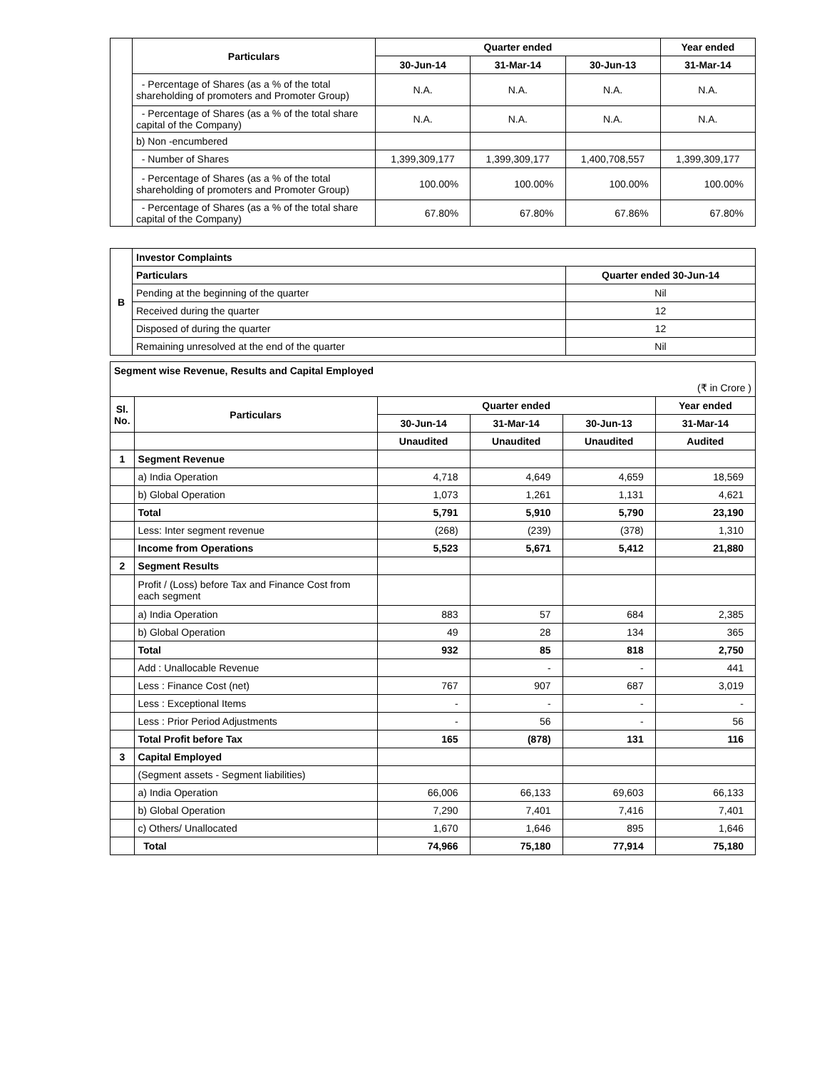| | Particulars | Quarter ended | | | Year ended |
| | | 30-Jun-14 | 31-Mar-14 | 30-Jun-13 | 31-Mar-14 |
| | - Percentage of Shares (as a % of the total shareholding of promoters and Promoter Group) | N.A. | N.A. | N.A. | N.A. |
| | - Percentage of Shares (as a % of the total share capital of the Company) | N.A. | N.A. | N.A. | N.A. |
| | b) Non -encumbered | | | | |
| | - Number of Shares | 1,399,309,177 | 1,399,309,177 | 1,400,708,557 | 1,399,309,177 |
| | - Percentage of Shares (as a % of the total shareholding of promoters and Promoter Group) | 100.00% | 100.00% | 100.00% | 100.00% |
| | - Percentage of Shares (as a % of the total share capital of the Company) | 67.80% | 67.80% | 67.86% | 67.80% |
| B | Investor Complaints | |
| | Particulars | Quarter ended 30-Jun-14 |
| | Pending at the beginning of the quarter | Nil |
| | Received during the quarter | 12 |
| | Disposed of during the quarter | 12 |
| | Remaining unresolved at the end of the quarter | Nil |
| Segment wise Revenue, Results and Capital Employed | | | | | |
| (₹ in Crore ) | | | | | |
| Sl. No. | Particulars | Quarter ended | | | Year ended |
| | | 30-Jun-14 | 31-Mar-14 | 30-Jun-13 | 31-Mar-14 |
| | | Unaudited | Unaudited | Unaudited | Audited |
| 1 | Segment Revenue | | | | |
| | a) India Operation | 4,718 | 4,649 | 4,659 | 18,569 |
| | b) Global Operation | 1,073 | 1,261 | 1,131 | 4,621 |
| | Total | 5,791 | 5,910 | 5,790 | 23,190 |
| | Less: Inter segment revenue | (268) | (239) | (378) | 1,310 |
| | Income from Operations | 5,523 | 5,671 | 5,412 | 21,880 |
| 2 | Segment Results | | | | |
| | Profit / (Loss) before Tax and Finance Cost from each segment | | | | |
| | a) India Operation | 883 | 57 | 684 | 2,385 |
| | b) Global Operation | 49 | 28 | 134 | 365 |
| | Total | 932 | 85 | 818 | 2,750 |
| | Add : Unallocable Revenue | | - | - | 441 |
| | Less : Finance Cost (net) | 767 | 907 | 687 | 3,019 |
| | Less : Exceptional Items | - | - | - | - |
| | Less : Prior Period Adjustments | - | 56 | - | 56 |
| | Total Profit before Tax | 165 | (878) | 131 | 116 |
| 3 | Capital Employed | | | | |
| | (Segment assets - Segment liabilities) | | | | |
| | a) India Operation | 66,006 | 66,133 | 69,603 | 66,133 |
| | b) Global Operation | 7,290 | 7,401 | 7,416 | 7,401 |
| | c) Others/ Unallocated | 1,670 | 1,646 | 895 | 1,646 |
| | Total | 74,966 | 75,180 | 77,914 | 75,180 |